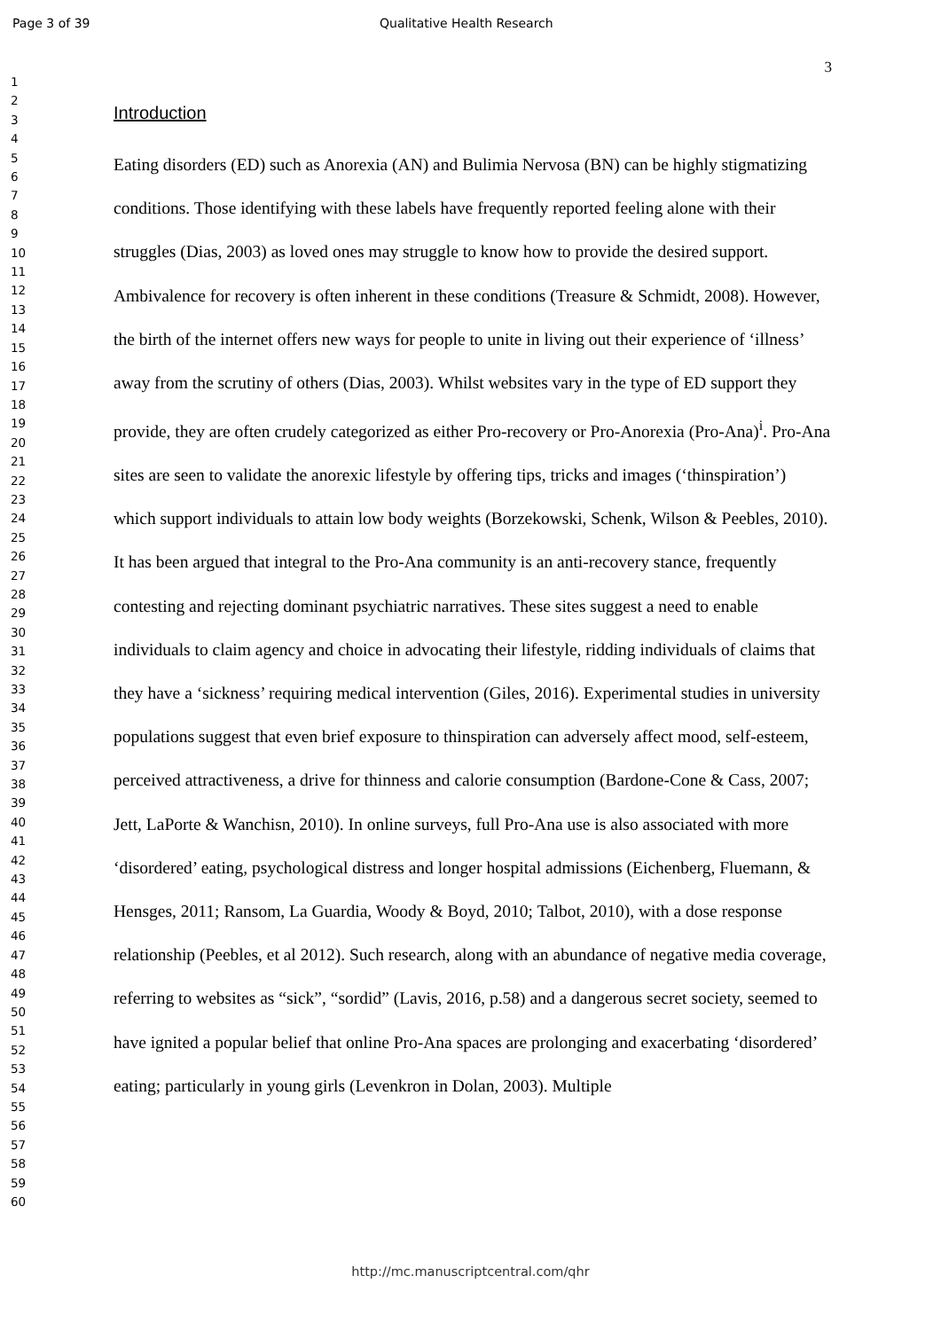Page 3 of 39 Qualitative Health Research
1
2
3
4
5
6
7
8
9
10
11
12
13
14
15
16
17
18
19
20
21
22
23
24
25
26
27
28
29
30
31
32
33
34
35
36
37
38
39
40
41
42
43
44
45
46
47
48
49
50
51
52
53
54
55
56
57
58
59
60
3
Introduction
Eating disorders (ED) such as Anorexia (AN) and Bulimia Nervosa (BN) can be highly stigmatizing conditions. Those identifying with these labels have frequently reported feeling alone with their struggles (Dias, 2003) as loved ones may struggle to know how to provide the desired support. Ambivalence for recovery is often inherent in these conditions (Treasure & Schmidt, 2008). However, the birth of the internet offers new ways for people to unite in living out their experience of ‘illness’ away from the scrutiny of others (Dias, 2003). Whilst websites vary in the type of ED support they provide, they are often crudely categorized as either Pro-recovery or Pro-Anorexia (Pro-Ana)<sup>i</sup>. Pro-Ana sites are seen to validate the anorexic lifestyle by offering tips, tricks and images (‘thinspiration’) which support individuals to attain low body weights (Borzekowski, Schenk, Wilson & Peebles, 2010). It has been argued that integral to the Pro-Ana community is an anti-recovery stance, frequently contesting and rejecting dominant psychiatric narratives. These sites suggest a need to enable individuals to claim agency and choice in advocating their lifestyle, ridding individuals of claims that they have a ‘sickness’ requiring medical intervention (Giles, 2016). Experimental studies in university populations suggest that even brief exposure to thinspiration can adversely affect mood, self-esteem, perceived attractiveness, a drive for thinness and calorie consumption (Bardone-Cone & Cass, 2007; Jett, LaPorte & Wanchisn, 2010). In online surveys, full Pro-Ana use is also associated with more ‘disordered’ eating, psychological distress and longer hospital admissions (Eichenberg, Fluemann, & Hensges, 2011; Ransom, La Guardia, Woody & Boyd, 2010; Talbot, 2010), with a dose response relationship (Peebles, et al 2012). Such research, along with an abundance of negative media coverage, referring to websites as “sick”, “sordid” (Lavis, 2016, p.58) and a dangerous secret society, seemed to have ignited a popular belief that online Pro-Ana spaces are prolonging and exacerbating ‘disordered’ eating; particularly in young girls (Levenkron in Dolan, 2003). Multiple
http://mc.manuscriptcentral.com/qhr